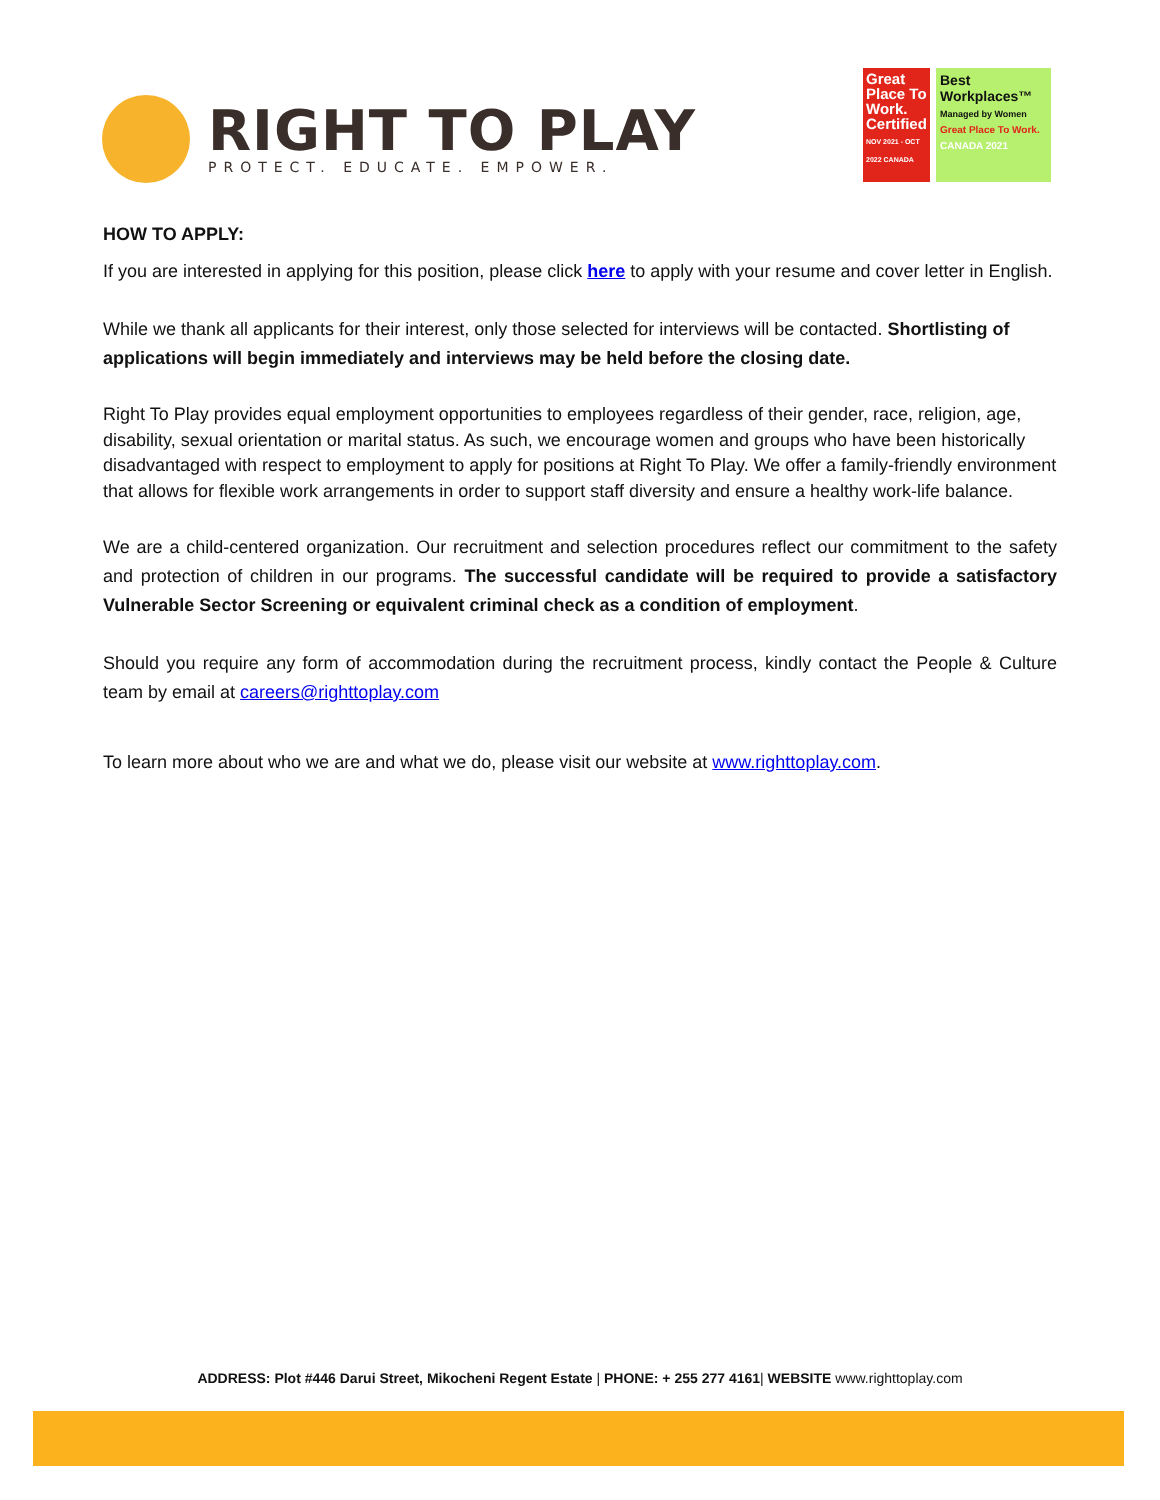RIGHT TO PLAY
PROTECT. EDUCATE. EMPOWER.
Great Place To Work. Certified
NOV 2021 - OCT 2022 CANADA
Best Workplaces™
Managed by Women
Great Place To Work. CANADA 2021
HOW TO APPLY:
If you are interested in applying for this position, please click here to apply with your resume and cover letter in English.
While we thank all applicants for their interest, only those selected for interviews will be contacted. Shortlisting of applications will begin immediately and interviews may be held before the closing date.
Right To Play provides equal employment opportunities to employees regardless of their gender, race, religion, age, disability, sexual orientation or marital status. As such, we encourage women and groups who have been historically disadvantaged with respect to employment to apply for positions at Right To Play. We offer a family-friendly environment that allows for flexible work arrangements in order to support staff diversity and ensure a healthy work-life balance.
We are a child-centered organization. Our recruitment and selection procedures reflect our commitment to the safety and protection of children in our programs. The successful candidate will be required to provide a satisfactory Vulnerable Sector Screening or equivalent criminal check as a condition of employment.
Should you require any form of accommodation during the recruitment process, kindly contact the People & Culture team by email at careers@righttoplay.com
To learn more about who we are and what we do, please visit our website at www.righttoplay.com.
ADDRESS: Plot #446 Darui Street, Mikocheni Regent Estate | PHONE: + 255 277 4161| WEBSITE www.righttoplay.com